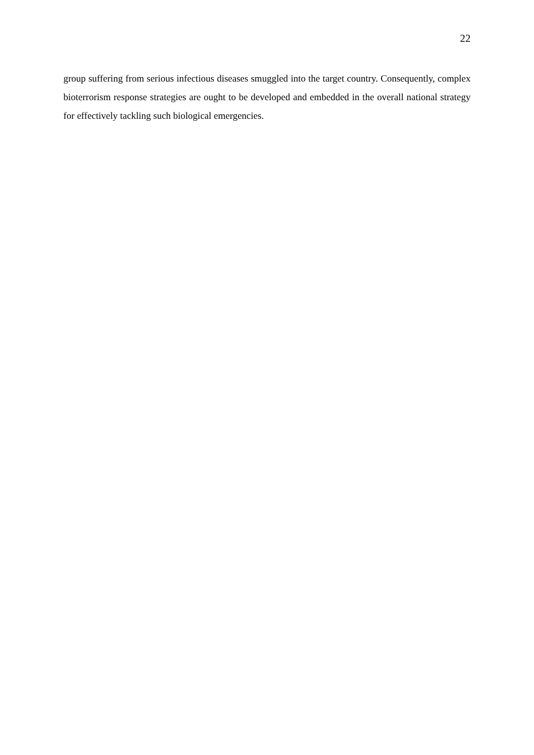22
group suffering from serious infectious diseases smuggled into the target country. Consequently, complex bioterrorism response strategies are ought to be developed and embedded in the overall national strategy for effectively tackling such biological emergencies.